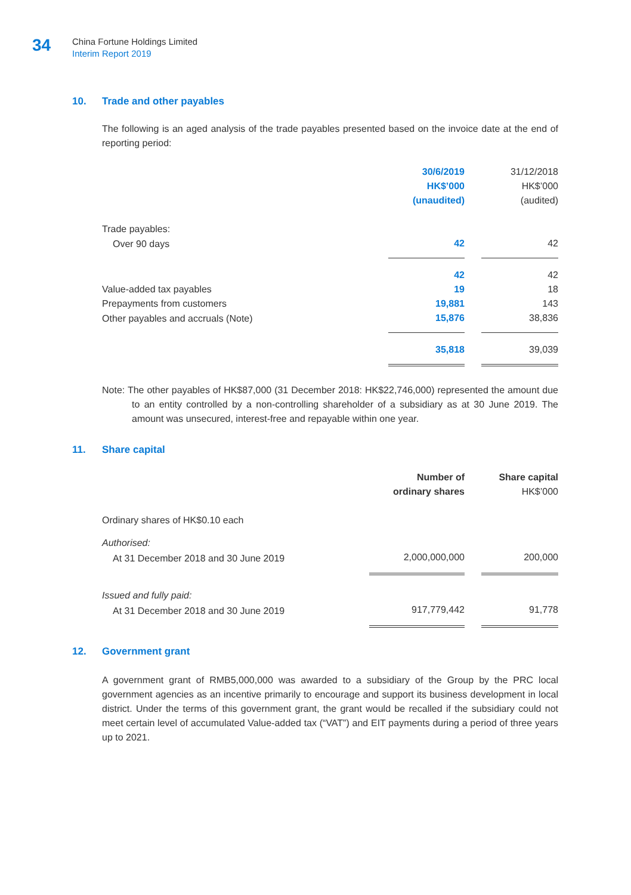34
China Fortune Holdings Limited
Interim Report 2019
10. Trade and other payables
The following is an aged analysis of the trade payables presented based on the invoice date at the end of reporting period:
| | 30/6/2019 HK$’000 (unaudited) | | 31/12/2018 HK$’000 (audited) |
| Trade payables: | | | |
| Over 90 days | 42 | | 42 |
| | 42 | | 42 |
| Value-added tax payables | 19 | | 18 |
| Prepayments from customers | 19,881 | | 143 |
| Other payables and accruals (Note) | 15,876 | | 38,836 |
| | 35,818 | | 39,039 |
Note: The other payables of HK$87,000 (31 December 2018: HK$22,746,000) represented the amount due to an entity controlled by a non-controlling shareholder of a subsidiary as at 30 June 2019. The amount was unsecured, interest-free and repayable within one year.
11. Share capital
| | Number of ordinary shares | | Share capital HK$’000 |
| Ordinary shares of HK$0.10 each | | | |
| Authorised: | | | |
| At 31 December 2018 and 30 June 2019 | 2,000,000,000 | | 200,000 |
| Issued and fully paid: | | | |
| At 31 December 2018 and 30 June 2019 | 917,779,442 | | 91,778 |
12. Government grant
A government grant of RMB5,000,000 was awarded to a subsidiary of the Group by the PRC local government agencies as an incentive primarily to encourage and support its business development in local district. Under the terms of this government grant, the grant would be recalled if the subsidiary could not meet certain level of accumulated Value-added tax (“VAT”) and EIT payments during a period of three years up to 2021.